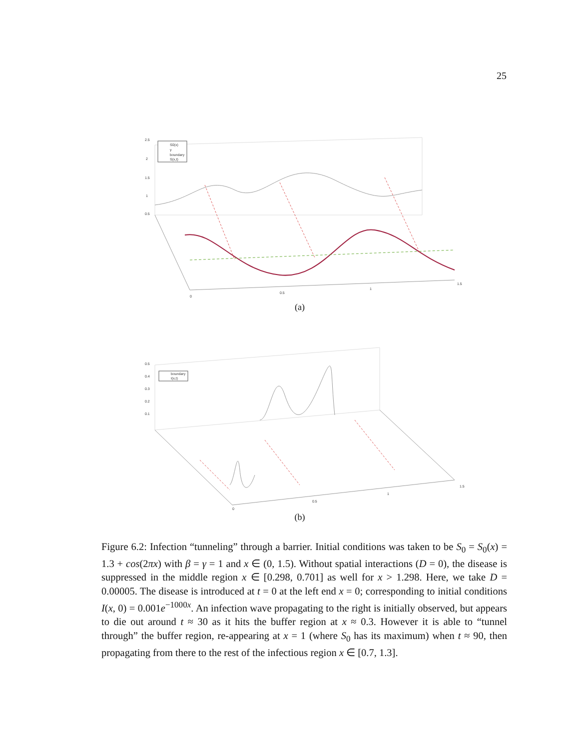25
S0(x)
γ
boundary
S(x,t)
2.5
2
1.5
1
0.5
0
0.5
1
1.5
(a)
boundary
I(x,t)
0.5
0.4
0.3
0.2
0.1
0
0.5
1
1.5
(b)
Figure 6.2: Infection “tunneling” through a barrier. Initial conditions was taken to be S<sub>0</sub> = S<sub>0</sub>(x) = 1.3 + cos(2πx) with β = γ = 1 and x ∈ (0, 1.5). Without spatial interactions (D = 0), the disease is suppressed in the middle region x ∈ [0.298, 0.701] as well for x > 1.298. Here, we take D = 0.00005. The disease is introduced at t = 0 at the left end x = 0; corresponding to initial conditions I(x, 0) = 0.001e<sup>−1000x</sup>. An infection wave propagating to the right is initially observed, but appears to die out around t ≈ 30 as it hits the buffer region at x ≈ 0.3. However it is able to “tunnel through” the buffer region, re-appearing at x = 1 (where S<sub>0</sub> has its maximum) when t ≈ 90, then propagating from there to the rest of the infectious region x ∈ [0.7, 1.3].